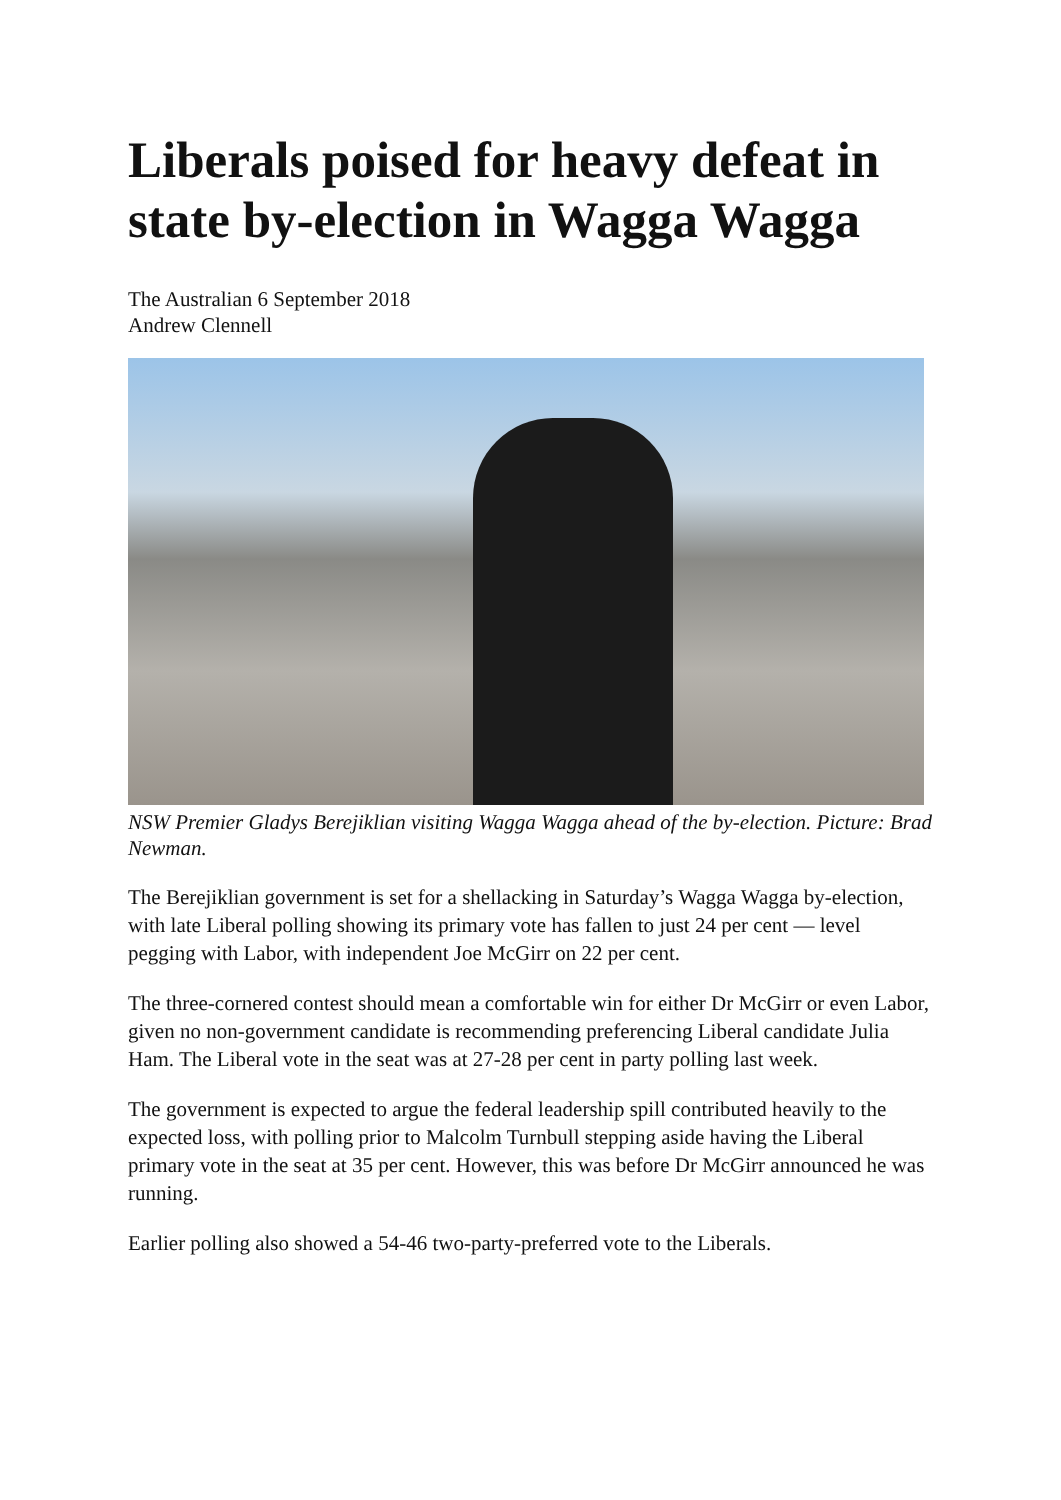Liberals poised for heavy defeat in state by-election in Wagga Wagga
The Australian 6 September 2018
Andrew Clennell
NSW Premier Gladys Berejiklian visiting Wagga Wagga ahead of the by-election. Picture: Brad Newman.
The Berejiklian government is set for a shellacking in Saturday’s Wagga Wagga by-election, with late Liberal polling showing its primary vote has fallen to just 24 per cent — level pegging with Labor, with independent Joe McGirr on 22 per cent.
The three-cornered contest should mean a comfortable win for either Dr McGirr or even Labor, given no non-government candidate is recommending preferencing Liberal candidate Julia Ham. The Liberal vote in the seat was at 27-28 per cent in party polling last week.
The government is expected to argue the federal leadership spill contributed heavily to the expected loss, with polling prior to Malcolm Turnbull stepping aside having the Liberal primary vote in the seat at 35 per cent. However, this was before Dr McGirr announced he was running.
Earlier polling also showed a 54-46 two-party-preferred vote to the Liberals.